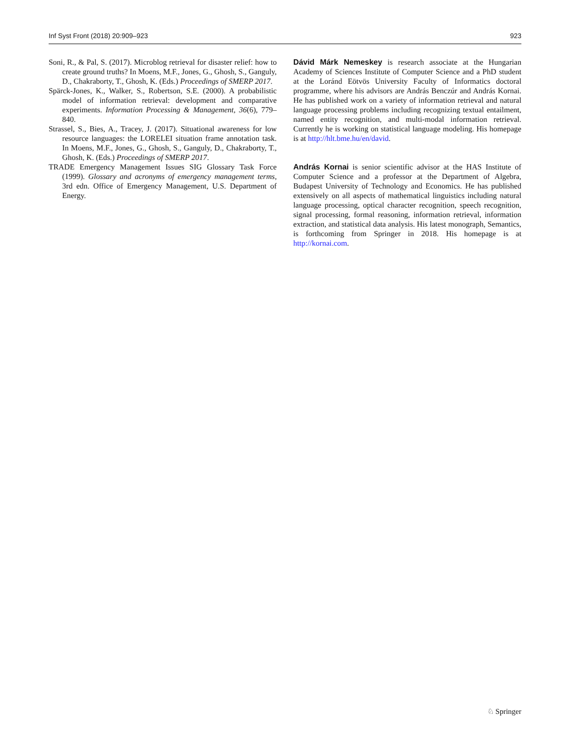Inf Syst Front (2018) 20:909–923 923
Soni, R., & Pal, S. (2017). Microblog retrieval for disaster relief: how to create ground truths? In Moens, M.F., Jones, G., Ghosh, S., Ganguly, D., Chakraborty, T., Ghosh, K. (Eds.) Proceedings of SMERP 2017.
Spärck-Jones, K., Walker, S., Robertson, S.E. (2000). A probabilistic model of information retrieval: development and comparative experiments. Information Processing & Management, 36(6), 779–840.
Strassel, S., Bies, A., Tracey, J. (2017). Situational awareness for low resource languages: the LORELEI situation frame annotation task. In Moens, M.F., Jones, G., Ghosh, S., Ganguly, D., Chakraborty, T., Ghosh, K. (Eds.) Proceedings of SMERP 2017.
TRADE Emergency Management Issues SIG Glossary Task Force (1999). Glossary and acronyms of emergency management terms, 3rd edn. Office of Emergency Management, U.S. Department of Energy.
Dávid Márk Nemeskey is research associate at the Hungarian Academy of Sciences Institute of Computer Science and a PhD student at the Loránd Eötvös University Faculty of Informatics doctoral programme, where his advisors are András Benczúr and András Kornai. He has published work on a variety of information retrieval and natural language processing problems including recognizing textual entailment, named entity recognition, and multi-modal information retrieval. Currently he is working on statistical language modeling. His homepage is at http://hlt.bme.hu/en/david.
András Kornai is senior scientific advisor at the HAS Institute of Computer Science and a professor at the Department of Algebra, Budapest University of Technology and Economics. He has published extensively on all aspects of mathematical linguistics including natural language processing, optical character recognition, speech recognition, signal processing, formal reasoning, information retrieval, information extraction, and statistical data analysis. His latest monograph, Semantics, is forthcoming from Springer in 2018. His homepage is at http://kornai.com.
♘ Springer